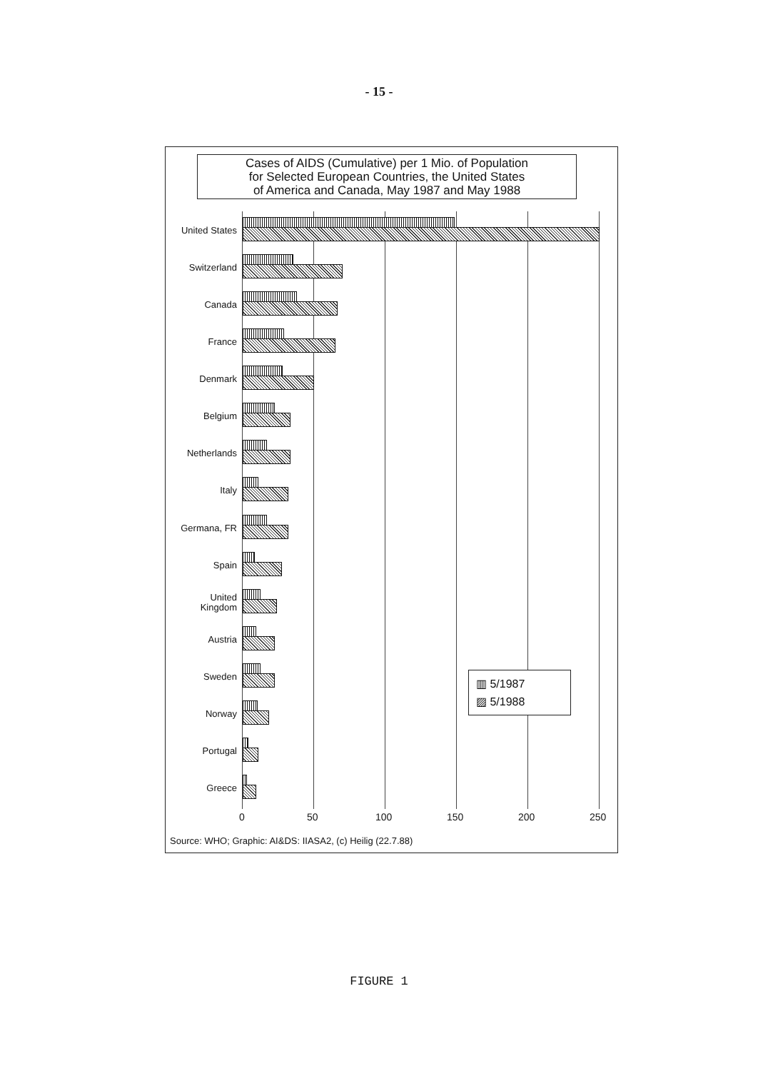- 15 -
Cases of AIDS (Cumulative) per 1 Mio. of Population
for Selected European Countries, the United States
of America and Canada, May 1987 and May 1988
United States
Switzerland
Canada
France
Denmark
Belgium
Netherlands
Italy
Germana, FR
Spain
United
Kingdom
Austria
Sweden
Norway
Portugal
Greece
0 50 100 150 200 250
▥ 5/1987
▨ 5/1988
Source: WHO; Graphic: AI&DS: IIASA2, (c) Heilig (22.7.88)
FIGURE 1